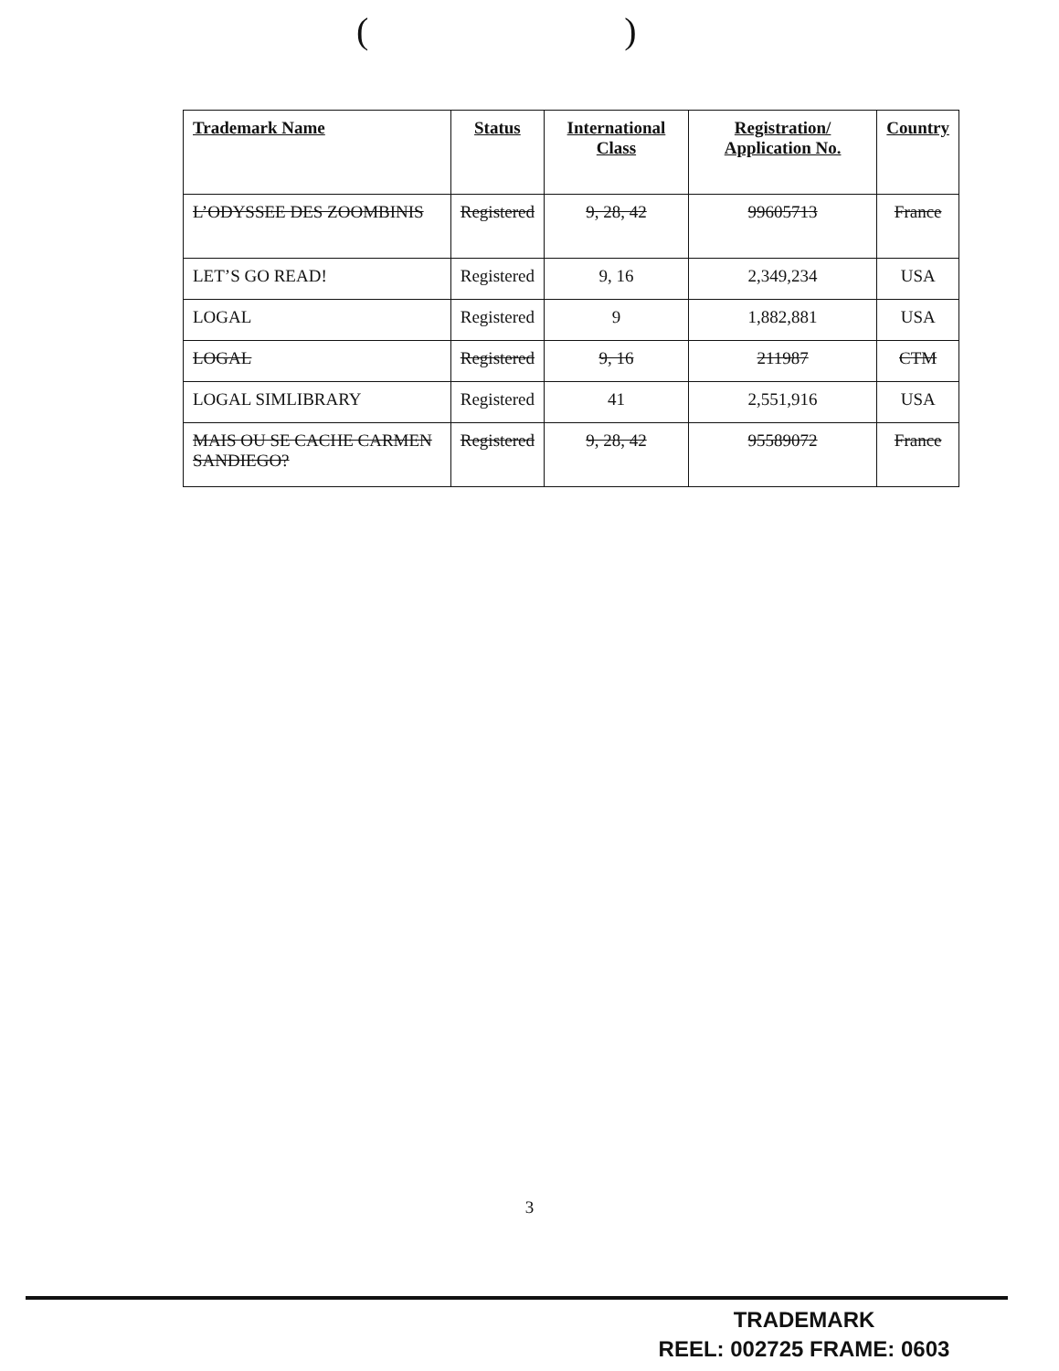( )
| Trademark Name | Status | International Class | Registration/ Application No. | Country |
| --- | --- | --- | --- | --- |
| L’ODYSSEE DES ZOOMBINIS | Registered | 9, 28, 42 | 99605713 | France |
| LET’S GO READ! | Registered | 9, 16 | 2,349,234 | USA |
| LOGAL | Registered | 9 | 1,882,881 | USA |
| LOGAL | Registered | 9, 16 | 211987 | CTM |
| LOGAL SIMLIBRARY | Registered | 41 | 2,551,916 | USA |
| MAIS OU SE CACHE CARMEN SANDIEGO? | Registered | 9, 28, 42 | 95589072 | France |
3
TRADEMARK
REEL: 002725 FRAME: 0603